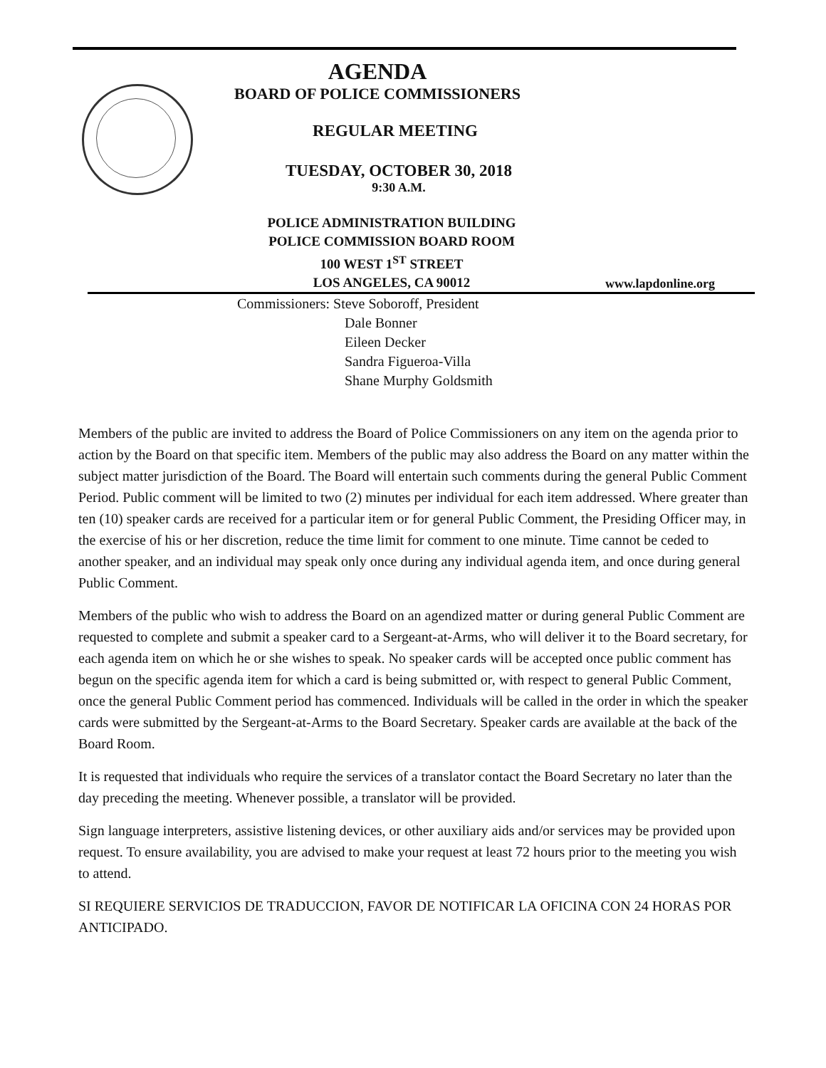AGENDA
BOARD OF POLICE COMMISSIONERS
REGULAR MEETING
TUESDAY, OCTOBER 30, 2018
9:30 A.M.
POLICE ADMINISTRATION BUILDING
POLICE COMMISSION BOARD ROOM
100 WEST 1<sup>ST</sup> STREET
LOS ANGELES, CA 90012
www.lapdonline.org
Commissioners: Steve Soboroff, President
Dale Bonner
Eileen Decker
Sandra Figueroa-Villa
Shane Murphy Goldsmith
Members of the public are invited to address the Board of Police Commissioners on any item on the agenda prior to action by the Board on that specific item. Members of the public may also address the Board on any matter within the subject matter jurisdiction of the Board. The Board will entertain such comments during the general Public Comment Period. Public comment will be limited to two (2) minutes per individual for each item addressed. Where greater than ten (10) speaker cards are received for a particular item or for general Public Comment, the Presiding Officer may, in the exercise of his or her discretion, reduce the time limit for comment to one minute. Time cannot be ceded to another speaker, and an individual may speak only once during any individual agenda item, and once during general Public Comment.
Members of the public who wish to address the Board on an agendized matter or during general Public Comment are requested to complete and submit a speaker card to a Sergeant-at-Arms, who will deliver it to the Board secretary, for each agenda item on which he or she wishes to speak. No speaker cards will be accepted once public comment has begun on the specific agenda item for which a card is being submitted or, with respect to general Public Comment, once the general Public Comment period has commenced. Individuals will be called in the order in which the speaker cards were submitted by the Sergeant-at-Arms to the Board Secretary. Speaker cards are available at the back of the Board Room.
It is requested that individuals who require the services of a translator contact the Board Secretary no later than the day preceding the meeting. Whenever possible, a translator will be provided.
Sign language interpreters, assistive listening devices, or other auxiliary aids and/or services may be provided upon request. To ensure availability, you are advised to make your request at least 72 hours prior to the meeting you wish to attend.
SI REQUIERE SERVICIOS DE TRADUCCION, FAVOR DE NOTIFICAR LA OFICINA CON 24 HORAS POR ANTICIPADO.